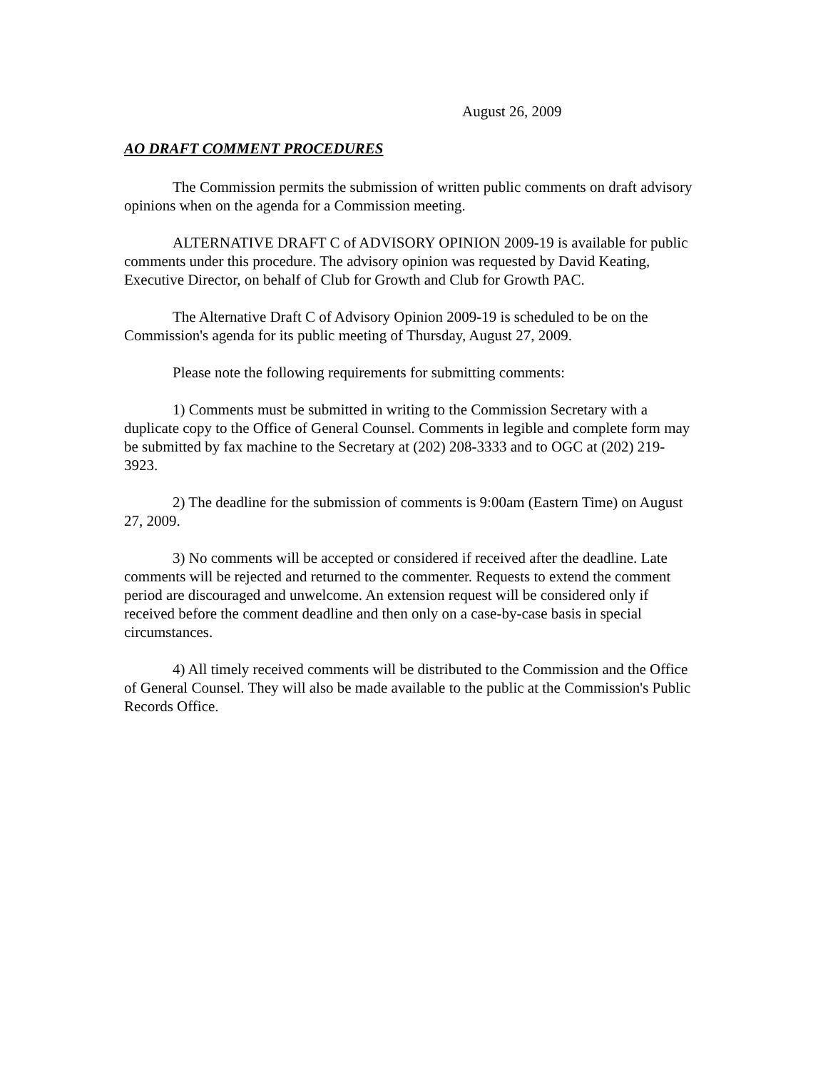August 26, 2009
AO DRAFT COMMENT PROCEDURES
The Commission permits the submission of written public comments on draft advisory opinions when on the agenda for a Commission meeting.
ALTERNATIVE DRAFT C of ADVISORY OPINION 2009-19 is available for public comments under this procedure. The advisory opinion was requested by David Keating, Executive Director, on behalf of Club for Growth and Club for Growth PAC.
The Alternative Draft C of Advisory Opinion 2009-19 is scheduled to be on the Commission's agenda for its public meeting of Thursday, August 27, 2009.
Please note the following requirements for submitting comments:
1) Comments must be submitted in writing to the Commission Secretary with a duplicate copy to the Office of General Counsel. Comments in legible and complete form may be submitted by fax machine to the Secretary at (202) 208-3333 and to OGC at (202) 219-3923.
2) The deadline for the submission of comments is 9:00am (Eastern Time) on August 27, 2009.
3) No comments will be accepted or considered if received after the deadline. Late comments will be rejected and returned to the commenter. Requests to extend the comment period are discouraged and unwelcome. An extension request will be considered only if received before the comment deadline and then only on a case-by-case basis in special circumstances.
4) All timely received comments will be distributed to the Commission and the Office of General Counsel. They will also be made available to the public at the Commission's Public Records Office.